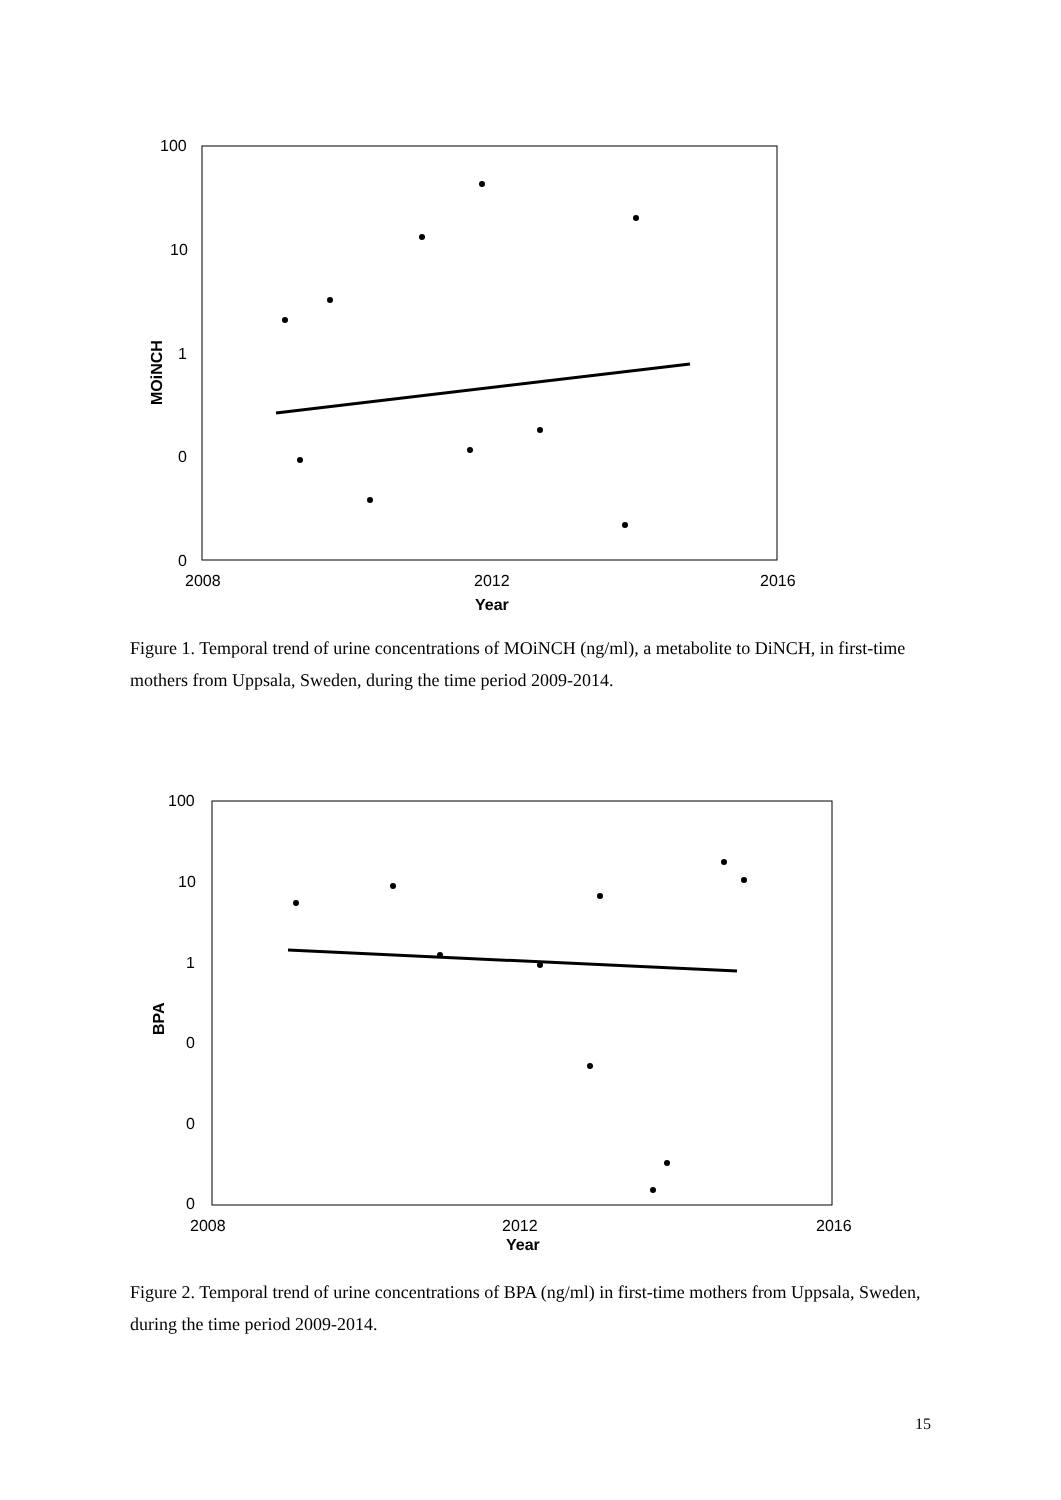100
10
1
0
0
2008
2012
2016
Year
MOiNCH
Figure 1. Temporal trend of urine concentrations of MOiNCH (ng/ml), a metabolite to DiNCH, in first-time mothers from Uppsala, Sweden, during the time period 2009-2014.
100
10
1
0
0
0
2008
2012
2016
Year
BPA
Figure 2. Temporal trend of urine concentrations of BPA (ng/ml) in first-time mothers from Uppsala, Sweden, during the time period 2009-2014.
15